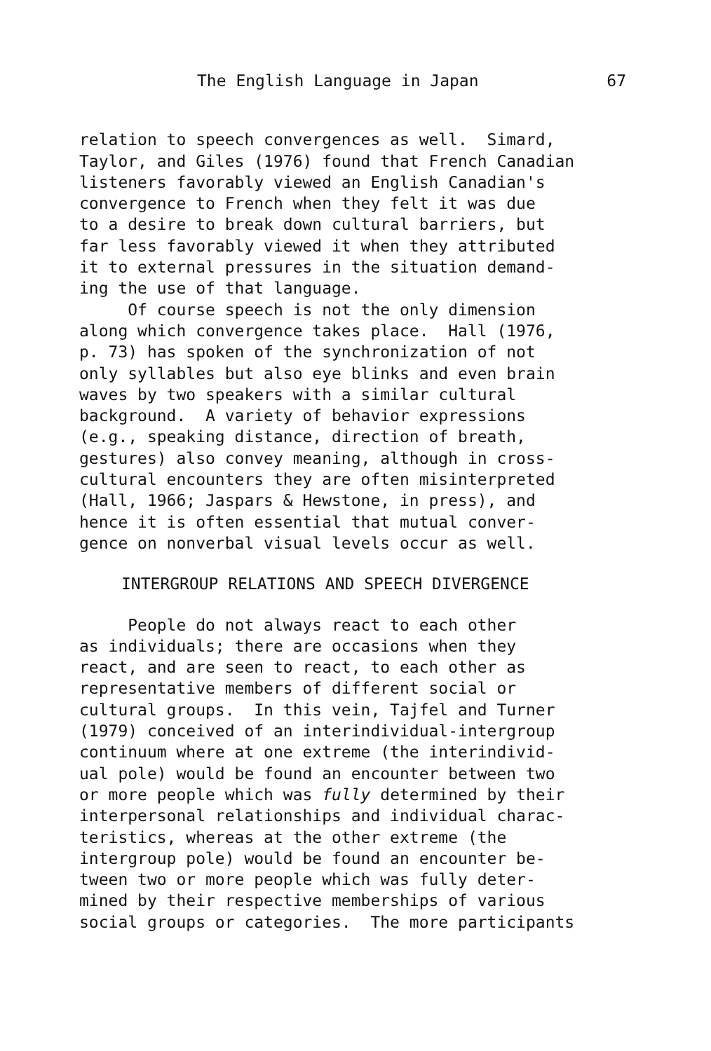The English Language in Japan 67
relation to speech convergences as well. Simard, Taylor, and Giles (1976) found that French Canadian listeners favorably viewed an English Canadian's convergence to French when they felt it was due to a desire to break down cultural barriers, but far less favorably viewed it when they attributed it to external pressures in the situation demand- ing the use of that language. Of course speech is not the only dimension along which convergence takes place. Hall (1976, p. 73) has spoken of the synchronization of not only syllables but also eye blinks and even brain waves by two speakers with a similar cultural background. A variety of behavior expressions (e.g., speaking distance, direction of breath, gestures) also convey meaning, although in cross- cultural encounters they are often misinterpreted (Hall, 1966; Jaspars & Hewstone, in press), and hence it is often essential that mutual conver- gence on nonverbal visual levels occur as well.
INTERGROUP RELATIONS AND SPEECH DIVERGENCE
People do not always react to each other as individuals; there are occasions when they react, and are seen to react, to each other as representative members of different social or cultural groups. In this vein, Tajfel and Turner (1979) conceived of an interindividual-intergroup continuum where at one extreme (the interindivid- ual pole) would be found an encounter between two or more people which was fully determined by their interpersonal relationships and individual charac- teristics, whereas at the other extreme (the intergroup pole) would be found an encounter be- tween two or more people which was fully deter- mined by their respective memberships of various social groups or categories. The more participants